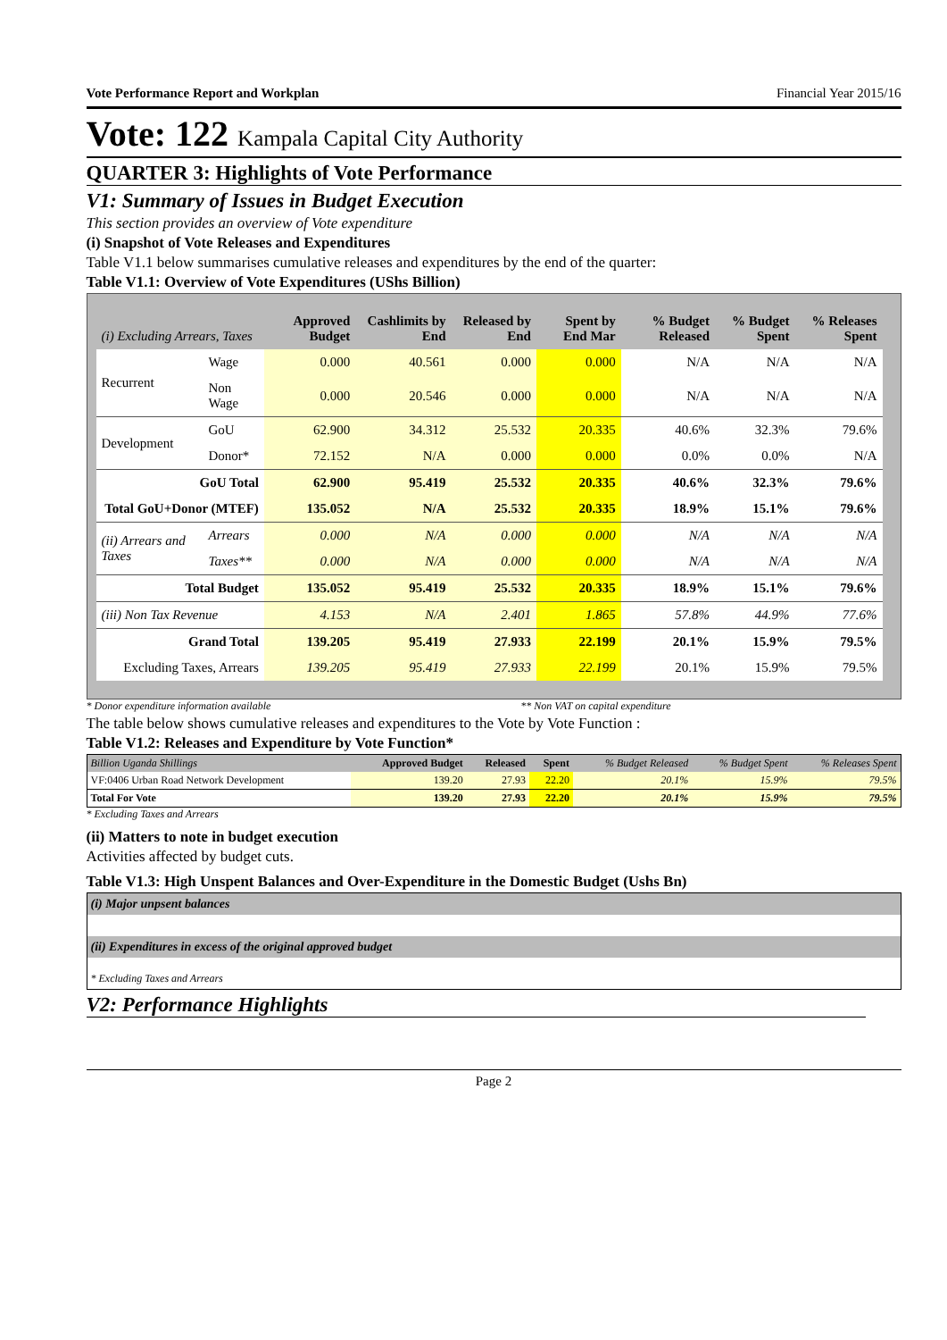Vote Performance Report and Workplan Financial Year 2015/16
Vote: 122 Kampala Capital City Authority
QUARTER 3: Highlights of Vote Performance
V1: Summary of Issues in Budget Execution
This section provides an overview of Vote expenditure
(i) Snapshot of Vote Releases and Expenditures
Table V1.1 below summarises cumulative releases and expenditures by the end of the quarter:
Table V1.1: Overview of Vote Expenditures (UShs Billion)
| (i) Excluding Arrears, Taxes | | Approved Budget | Cashlimits by End | Released by End | Spent by End Mar | % Budget Released | % Budget Spent | % Releases Spent |
| --- | --- | --- | --- | --- | --- | --- | --- | --- |
| Recurrent | Wage | 0.000 | 40.561 | 0.000 | 0.000 | N/A | N/A | N/A |
| | Non Wage | 0.000 | 20.546 | 0.000 | 0.000 | N/A | N/A | N/A |
| Development | GoU | 62.900 | 34.312 | 25.532 | 20.335 | 40.6% | 32.3% | 79.6% |
| | Donor* | 72.152 | N/A | 0.000 | 0.000 | 0.0% | 0.0% | N/A |
| GoU Total | | 62.900 | 95.419 | 25.532 | 20.335 | 40.6% | 32.3% | 79.6% |
| Total GoU+Donor (MTEF) | | 135.052 | N/A | 25.532 | 20.335 | 18.9% | 15.1% | 79.6% |
| (ii) Arrears and Taxes | Arrears | 0.000 | N/A | 0.000 | 0.000 | N/A | N/A | N/A |
| | Taxes** | 0.000 | N/A | 0.000 | 0.000 | N/A | N/A | N/A |
| Total Budget | | 135.052 | 95.419 | 25.532 | 20.335 | 18.9% | 15.1% | 79.6% |
| (iii) Non Tax Revenue | | 4.153 | N/A | 2.401 | 1.865 | 57.8% | 44.9% | 77.6% |
| Grand Total | | 139.205 | 95.419 | 27.933 | 22.199 | 20.1% | 15.9% | 79.5% |
| Excluding Taxes, Arrears | | 139.205 | 95.419 | 27.933 | 22.199 | 20.1% | 15.9% | 79.5% |
* Donor expenditure information available ** Non VAT on capital expenditure
The table below shows cumulative releases and expenditures to the Vote by Vote Function :
Table V1.2: Releases and Expenditure by Vote Function*
| Billion Uganda Shillings | Approved Budget | Released | Spent | % Budget Released | % Budget Spent | % Releases Spent |
| --- | --- | --- | --- | --- | --- | --- |
| VF:0406 Urban Road Network Development | 139.20 | 27.93 | 22.20 | 20.1% | 15.9% | 79.5% |
| Total For Vote | 139.20 | 27.93 | 22.20 | 20.1% | 15.9% | 79.5% |
* Excluding Taxes and Arrears
(ii) Matters to note in budget execution
Activities affected by budget cuts.
Table V1.3: High Unspent Balances and Over-Expenditure in the Domestic Budget (Ushs Bn)
| (i) Major unpsent balances |
| (ii) Expenditures in excess of the original approved budget |
| * Excluding Taxes and Arrears |
V2: Performance Highlights
Page 2